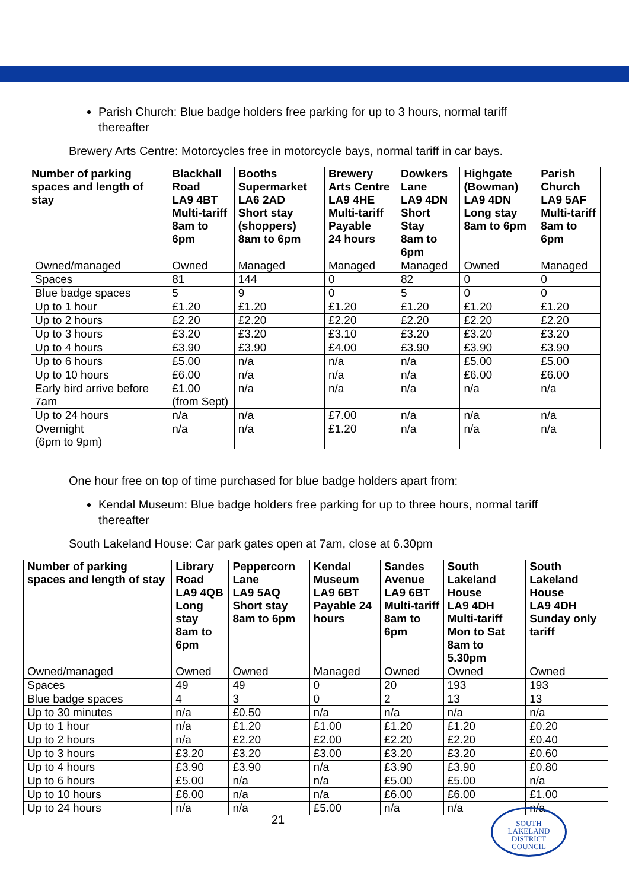Parish Church: Blue badge holders free parking for up to 3 hours, normal tariff thereafter
Brewery Arts Centre: Motorcycles free in motorcycle bays, normal tariff in car bays.
| Number of parking spaces and length of stay | Blackhall Road LA9 4BT Multi-tariff 8am to 6pm | Booths Supermarket LA6 2AD Short stay (shoppers) 8am to 6pm | Brewery Arts Centre LA9 4HE Multi-tariff Payable 24 hours | Dowkers Lane LA9 4DN Short Stay 8am to 6pm | Highgate (Bowman) LA9 4DN Long stay 8am to 6pm | Parish Church LA9 5AF Multi-tariff 8am to 6pm |
| --- | --- | --- | --- | --- | --- | --- |
| Owned/managed | Owned | Managed | Managed | Managed | Owned | Managed |
| Spaces | 81 | 144 | 0 | 82 | 0 | 0 |
| Blue badge spaces | 5 | 9 | 0 | 5 | 0 | 0 |
| Up to 1 hour | £1.20 | £1.20 | £1.20 | £1.20 | £1.20 | £1.20 |
| Up to 2 hours | £2.20 | £2.20 | £2.20 | £2.20 | £2.20 | £2.20 |
| Up to 3 hours | £3.20 | £3.20 | £3.10 | £3.20 | £3.20 | £3.20 |
| Up to 4 hours | £3.90 | £3.90 | £4.00 | £3.90 | £3.90 | £3.90 |
| Up to 6 hours | £5.00 | n/a | n/a | n/a | £5.00 | £5.00 |
| Up to 10 hours | £6.00 | n/a | n/a | n/a | £6.00 | £6.00 |
| Early bird arrive before 7am | £1.00 (from Sept) | n/a | n/a | n/a | n/a | n/a |
| Up to 24 hours | n/a | n/a | £7.00 | n/a | n/a | n/a |
| Overnight (6pm to 9pm) | n/a | n/a | £1.20 | n/a | n/a | n/a |
One hour free on top of time purchased for blue badge holders apart from:
Kendal Museum: Blue badge holders free parking for up to three hours, normal tariff thereafter
South Lakeland House: Car park gates open at 7am, close at 6.30pm
| Number of parking spaces and length of stay | Library Road LA9 4QB Long stay 8am to 6pm | Peppercorn Lane LA9 5AQ Short stay 8am to 6pm | Kendal Museum LA9 6BT Payable 24 hours | Sandes Avenue LA9 6BT Multi-tariff 8am to 6pm | South Lakeland House LA9 4DH Multi-tariff Mon to Sat 8am to 5.30pm | South Lakeland House LA9 4DH Sunday only tariff |
| --- | --- | --- | --- | --- | --- | --- |
| Owned/managed | Owned | Owned | Managed | Owned | Owned | Owned |
| Spaces | 49 | 49 | 0 | 20 | 193 | 193 |
| Blue badge spaces | 4 | 3 | 0 | 2 | 13 | 13 |
| Up to 30 minutes | n/a | £0.50 | n/a | n/a | n/a | n/a |
| Up to 1 hour | n/a | £1.20 | £1.00 | £1.20 | £1.20 | £0.20 |
| Up to 2 hours | n/a | £2.20 | £2.00 | £2.20 | £2.20 | £0.40 |
| Up to 3 hours | £3.20 | £3.20 | £3.00 | £3.20 | £3.20 | £0.60 |
| Up to 4 hours | £3.90 | £3.90 | n/a | £3.90 | £3.90 | £0.80 |
| Up to 6 hours | £5.00 | n/a | n/a | £5.00 | £5.00 | n/a |
| Up to 10 hours | £6.00 | n/a | n/a | £6.00 | £6.00 | £1.00 |
| Up to 24 hours | n/a | n/a | £5.00 | n/a | n/a | n/a |
21
SOUTH
LAKELAND
DISTRICT
COUNCIL